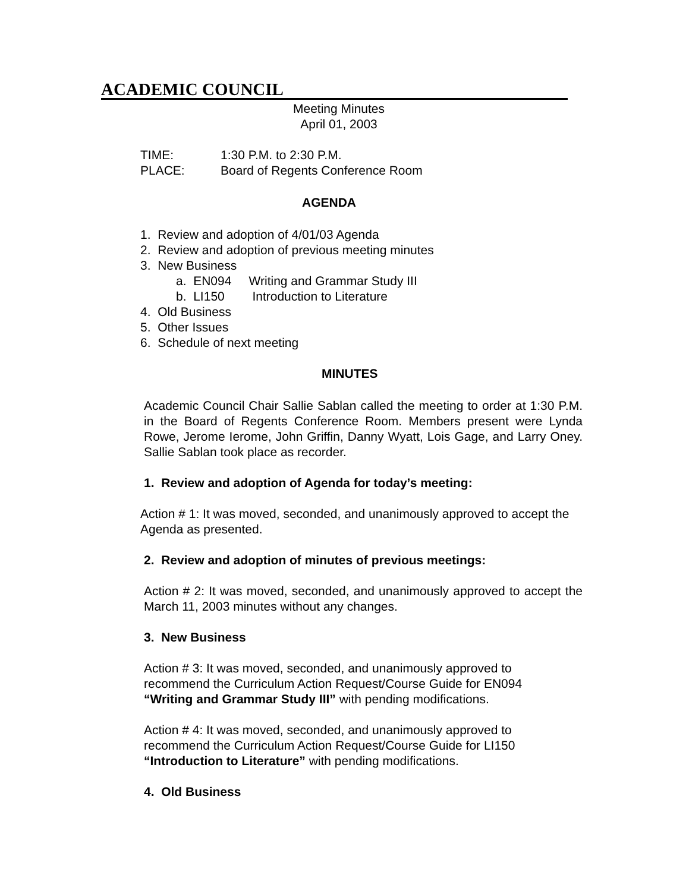ACADEMIC COUNCIL
Meeting Minutes
April 01, 2003
| TIME: | 1:30 P.M. to 2:30 P.M. |
| PLACE: | Board of Regents Conference Room |
AGENDA
1. Review and adoption of 4/01/03 Agenda
2. Review and adoption of previous meeting minutes
3. New Business
a. EN094 Writing and Grammar Study III
b. LI150 Introduction to Literature
4. Old Business
5. Other Issues
6. Schedule of next meeting
MINUTES
Academic Council Chair Sallie Sablan called the meeting to order at 1:30 P.M. in the Board of Regents Conference Room. Members present were Lynda Rowe, Jerome Ierome, John Griffin, Danny Wyatt, Lois Gage, and Larry Oney. Sallie Sablan took place as recorder.
1. Review and adoption of Agenda for today’s meeting:
Action # 1: It was moved, seconded, and unanimously approved to accept the Agenda as presented.
2. Review and adoption of minutes of previous meetings:
Action # 2: It was moved, seconded, and unanimously approved to accept the March 11, 2003 minutes without any changes.
3. New Business
Action # 3: It was moved, seconded, and unanimously approved to recommend the Curriculum Action Request/Course Guide for EN094 “Writing and Grammar Study III” with pending modifications.
Action # 4: It was moved, seconded, and unanimously approved to recommend the Curriculum Action Request/Course Guide for LI150 “Introduction to Literature” with pending modifications.
4. Old Business